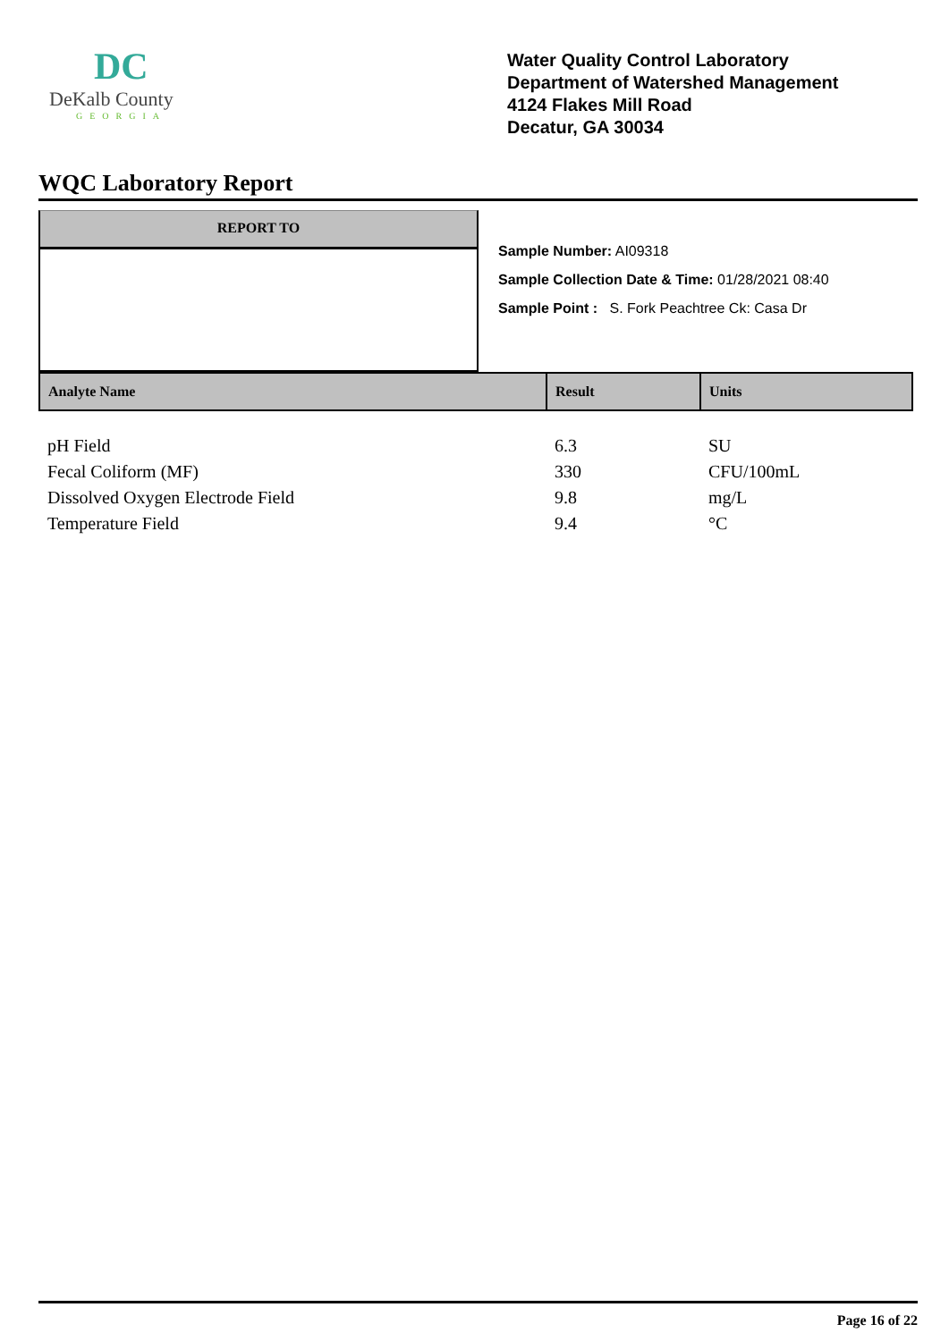DC
DeKalb County
GEORGIA
Water Quality Control Laboratory
Department of Watershed Management
4124 Flakes Mill Road
Decatur, GA 30034
WQC Laboratory Report
REPORT TO
Sample Number: AI09318
Sample Collection Date & Time: 01/28/2021 08:40
Sample Point : S. Fork Peachtree Ck: Casa Dr
| Analyte Name | Result | Units |
| --- | --- | --- |
| pH Field | 6.3 | SU |
| Fecal Coliform (MF) | 330 | CFU/100mL |
| Dissolved Oxygen Electrode Field | 9.8 | mg/L |
| Temperature Field | 9.4 | °C |
Page 16 of 22